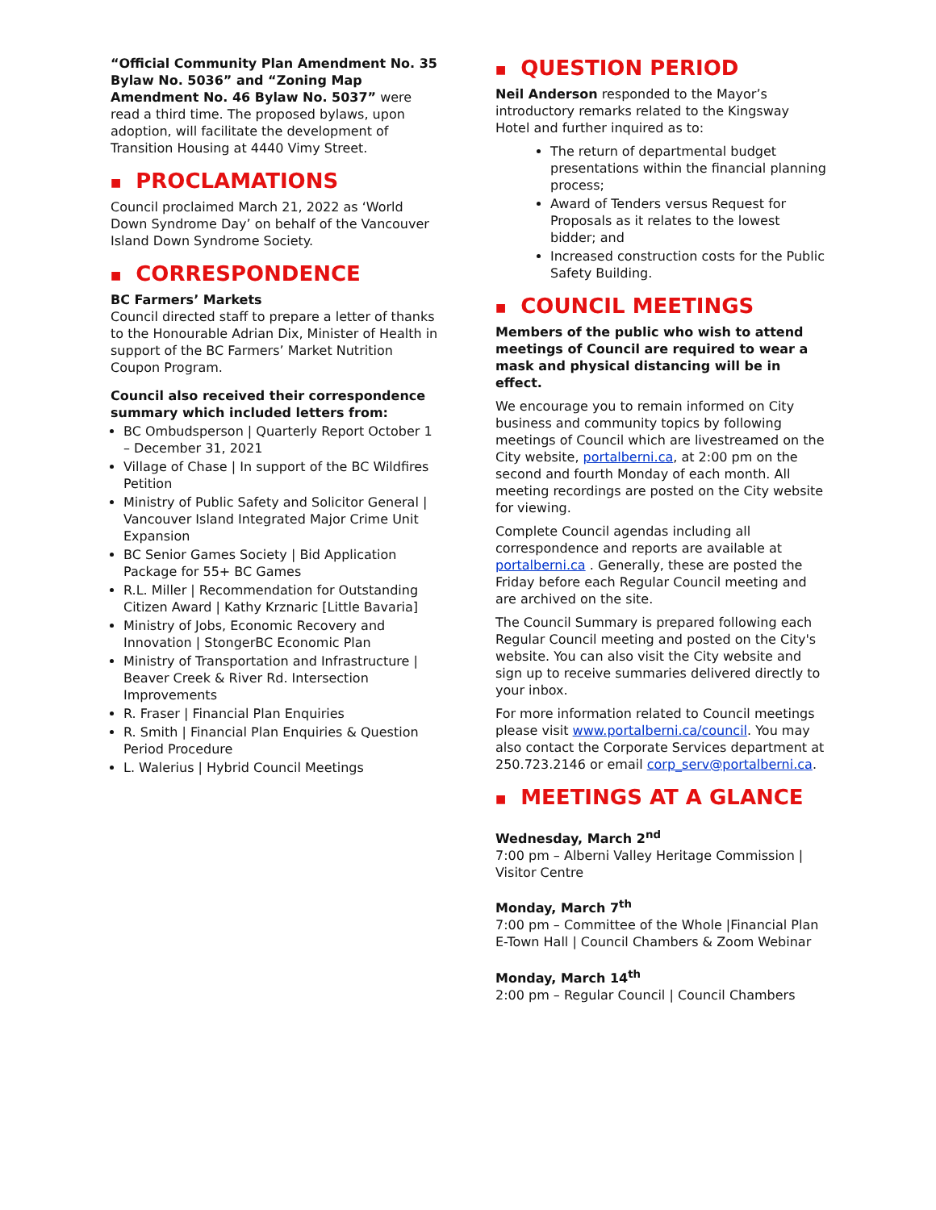“Official Community Plan Amendment No. 35 Bylaw No. 5036” and “Zoning Map Amendment No. 46 Bylaw No. 5037” were read a third time. The proposed bylaws, upon adoption, will facilitate the development of Transition Housing at 4440 Vimy Street.
■ PROCLAMATIONS
Council proclaimed March 21, 2022 as ‘World Down Syndrome Day’ on behalf of the Vancouver Island Down Syndrome Society.
■ CORRESPONDENCE
BC Farmers’ Markets
Council directed staff to prepare a letter of thanks to the Honourable Adrian Dix, Minister of Health in support of the BC Farmers’ Market Nutrition Coupon Program.
Council also received their correspondence summary which included letters from:
BC Ombudsperson | Quarterly Report October 1 – December 31, 2021
Village of Chase | In support of the BC Wildfires Petition
Ministry of Public Safety and Solicitor General | Vancouver Island Integrated Major Crime Unit Expansion
BC Senior Games Society | Bid Application Package for 55+ BC Games
R.L. Miller | Recommendation for Outstanding Citizen Award | Kathy Krznaric [Little Bavaria]
Ministry of Jobs, Economic Recovery and Innovation | StongerBC Economic Plan
Ministry of Transportation and Infrastructure | Beaver Creek & River Rd. Intersection Improvements
R. Fraser | Financial Plan Enquiries
R. Smith | Financial Plan Enquiries & Question Period Procedure
L. Walerius | Hybrid Council Meetings
■ QUESTION PERIOD
Neil Anderson responded to the Mayor’s introductory remarks related to the Kingsway Hotel and further inquired as to:
The return of departmental budget presentations within the financial planning process;
Award of Tenders versus Request for Proposals as it relates to the lowest bidder; and
Increased construction costs for the Public Safety Building.
■ COUNCIL MEETINGS
Members of the public who wish to attend meetings of Council are required to wear a mask and physical distancing will be in effect.
We encourage you to remain informed on City business and community topics by following meetings of Council which are livestreamed on the City website, portalberni.ca, at 2:00 pm on the second and fourth Monday of each month. All meeting recordings are posted on the City website for viewing.
Complete Council agendas including all correspondence and reports are available at portalberni.ca . Generally, these are posted the Friday before each Regular Council meeting and are archived on the site.
The Council Summary is prepared following each Regular Council meeting and posted on the City's website. You can also visit the City website and sign up to receive summaries delivered directly to your inbox.
For more information related to Council meetings please visit www.portalberni.ca/council. You may also contact the Corporate Services department at 250.723.2146 or email corp_serv@portalberni.ca.
■ MEETINGS AT A GLANCE
Wednesday, March 2<sup>nd</sup>
7:00 pm – Alberni Valley Heritage Commission | Visitor Centre
Monday, March 7<sup>th</sup>
7:00 pm – Committee of the Whole |Financial Plan E-Town Hall | Council Chambers & Zoom Webinar
Monday, March 14<sup>th</sup>
2:00 pm – Regular Council | Council Chambers